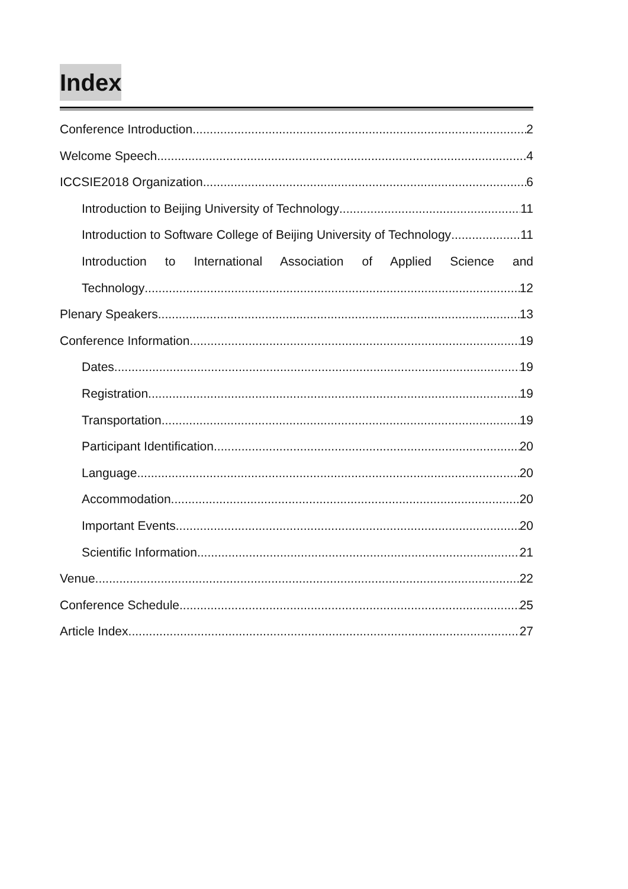Index
Conference Introduction 2
Welcome Speech 4
ICCSIE2018 Organization 6
Introduction to Beijing University of Technology 11
Introduction to Software College of Beijing University of Technology 11
Introduction to International Association of Applied Science and
Technology 12
Plenary Speakers 13
Conference Information 19
Dates 19
Registration 19
Transportation 19
Participant Identification 20
Language 20
Accommodation 20
Important Events 20
Scientific Information 21
Venue 22
Conference Schedule 25
Article Index 27